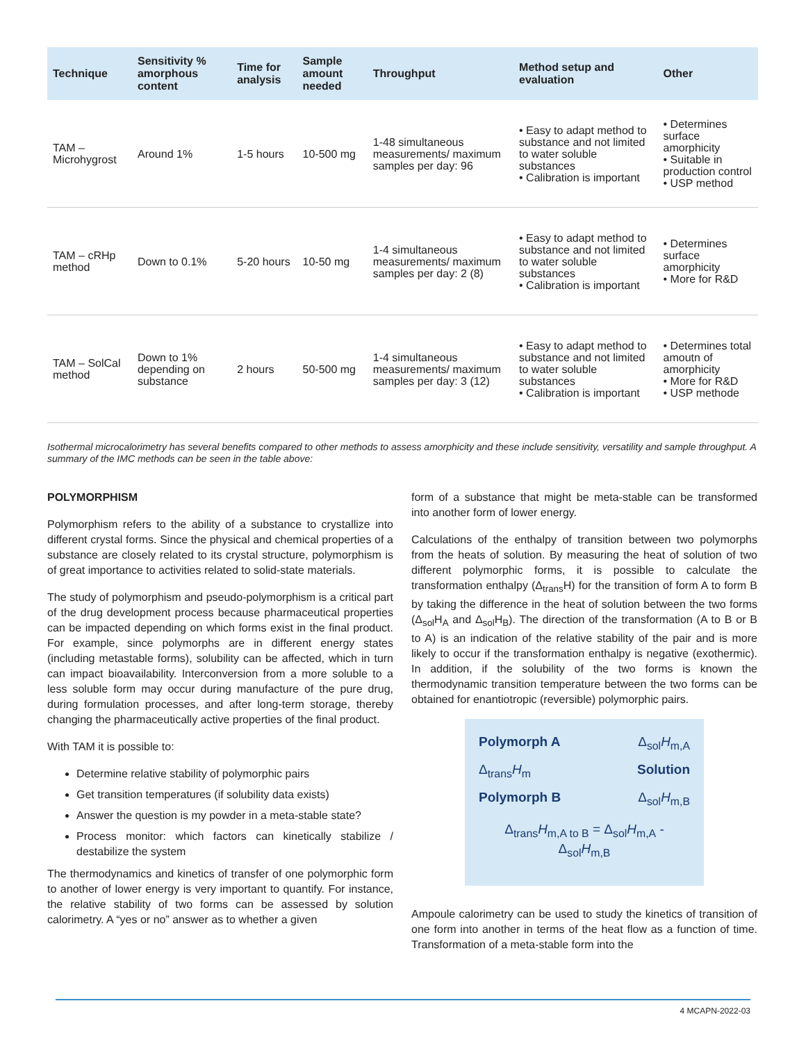| Technique | Sensitivity % amorphous content | Time for analysis | Sample amount needed | Throughput | Method setup and evaluation | Other |
| --- | --- | --- | --- | --- | --- | --- |
| TAM – Microhygrost | Around 1% | 1-5 hours | 10-500 mg | 1-48 simultaneous measurements/ maximum samples per day: 96 | • Easy to adapt method to substance and not limited to water soluble substances • Calibration is important | • Determines surface amorphicity • Suitable in production control • USP method |
| TAM – cRHp method | Down to 0.1% | 5-20 hours | 10-50 mg | 1-4 simultaneous measurements/ maximum samples per day: 2 (8) | • Easy to adapt method to substance and not limited to water soluble substances • Calibration is important | • Determines surface amorphicity • More for R&D |
| TAM – SolCal method | Down to 1% depending on substance | 2 hours | 50-500 mg | 1-4 simultaneous measurements/ maximum samples per day: 3 (12) | • Easy to adapt method to substance and not limited to water soluble substances • Calibration is important | • Determines total amoutn of amorphicity • More for R&D • USP methode |
Isothermal microcalorimetry has several benefits compared to other methods to assess amorphicity and these include sensitivity, versatility and sample throughput. A summary of the IMC methods can be seen in the table above:
POLYMORPHISM
Polymorphism refers to the ability of a substance to crystallize into different crystal forms. Since the physical and chemical properties of a substance are closely related to its crystal structure, polymorphism is of great importance to activities related to solid-state materials.
The study of polymorphism and pseudo-polymorphism is a critical part of the drug development process because pharmaceutical properties can be impacted depending on which forms exist in the final product. For example, since polymorphs are in different energy states (including metastable forms), solubility can be affected, which in turn can impact bioavailability. Interconversion from a more soluble to a less soluble form may occur during manufacture of the pure drug, during formulation processes, and after long-term storage, thereby changing the pharmaceutically active properties of the final product.
With TAM it is possible to:
Determine relative stability of polymorphic pairs
Get transition temperatures (if solubility data exists)
Answer the question is my powder in a meta-stable state?
Process monitor: which factors can kinetically stabilize / destabilize the system
The thermodynamics and kinetics of transfer of one polymorphic form to another of lower energy is very important to quantify. For instance, the relative stability of two forms can be assessed by solution calorimetry. A “yes or no” answer as to whether a given
form of a substance that might be meta-stable can be transformed into another form of lower energy.
Calculations of the enthalpy of transition between two polymorphs from the heats of solution. By measuring the heat of solution of two different polymorphic forms, it is possible to calculate the transformation enthalpy (Δ<sub>trans</sub>H) for the transition of form A to form B by taking the difference in the heat of solution between the two forms (Δ<sub>sol</sub>H<sub>A</sub> and Δ<sub>sol</sub>H<sub>B</sub>). The direction of the transformation (A to B or B to A) is an indication of the relative stability of the pair and is more likely to occur if the transformation enthalpy is negative (exothermic). In addition, if the solubility of the two forms is known the thermodynamic transition temperature between the two forms can be obtained for enantiotropic (reversible) polymorphic pairs.
Polymorph A Δ<sub>sol</sub>H<sub>m,A</sub>
Δ<sub>trans</sub>H<sub>m</sub> Solution
Polymorph B Δ<sub>sol</sub>H<sub>m,B</sub>
Δ<sub>trans</sub>H<sub>m,A to B</sub> = Δ<sub>sol</sub>H<sub>m,A</sub> - Δ<sub>sol</sub>H<sub>m,B</sub>
Ampoule calorimetry can be used to study the kinetics of transition of one form into another in terms of the heat flow as a function of time. Transformation of a meta-stable form into the
4 MCAPN-2022-03